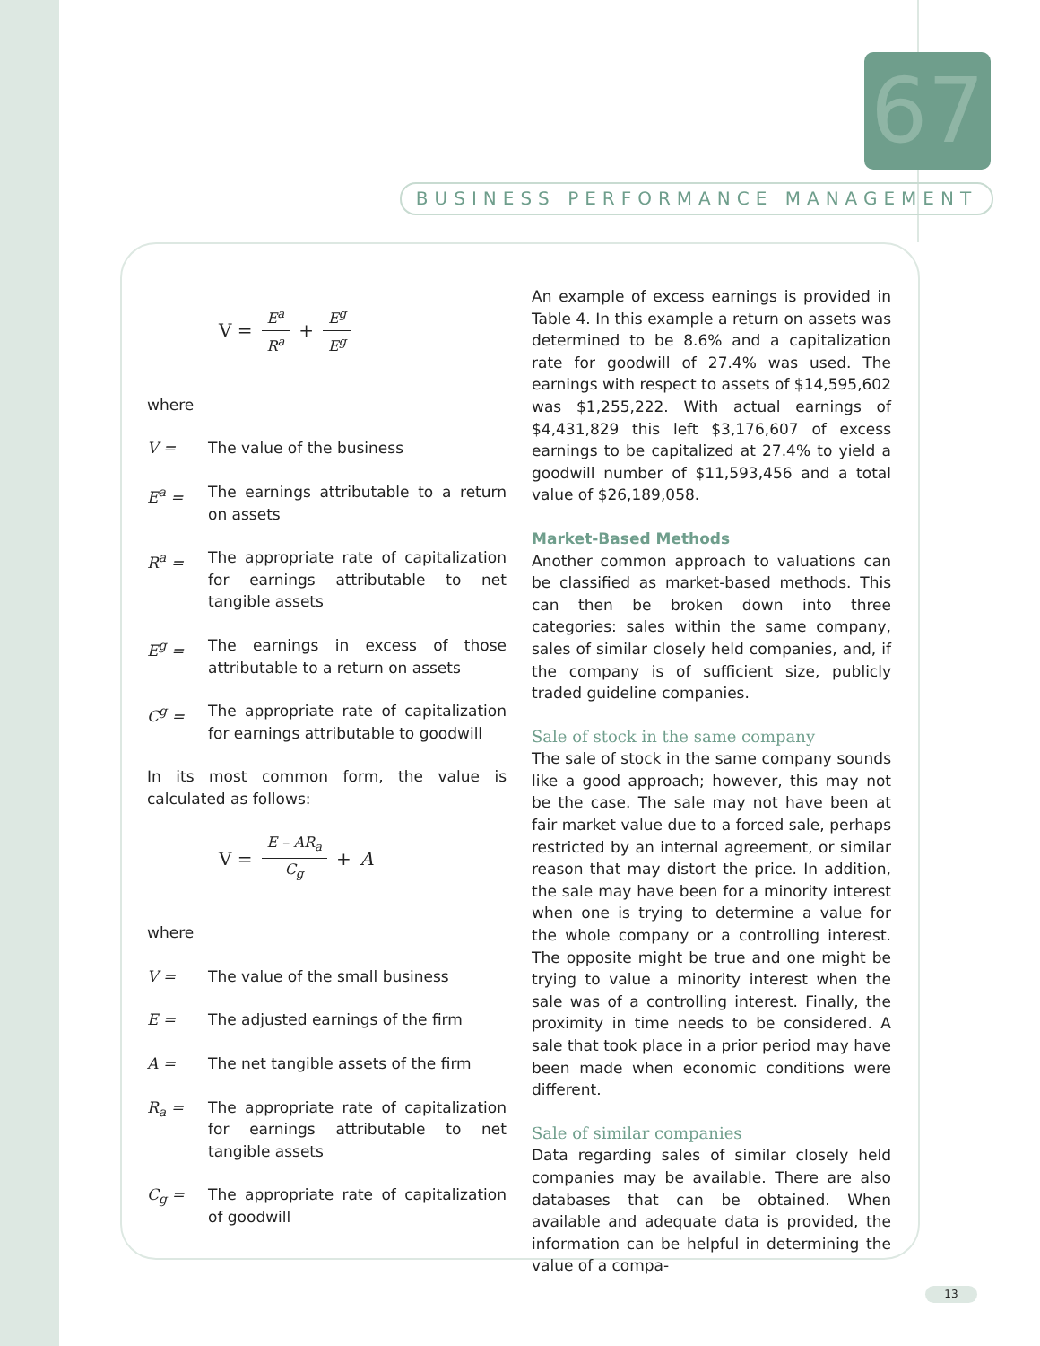67
BUSINESS PERFORMANCE MANAGEMENT
V = E<sup>a</sup> R<sup>a</sup> + E<sup>g</sup> E<sup>g</sup>
where
V = The value of the business
E<sup>a</sup> = The earnings attributable to a return on assets
R<sup>a</sup> = The appropriate rate of capitalization for earnings attributable to net tangible assets
E<sup>g</sup> = The earnings in excess of those attributable to a return on assets
C<sup>g</sup> = The appropriate rate of capitalization for earnings attributable to goodwill
In its most common form, the value is calculated as follows:
V = E – AR<sub>a</sub> C<sub>g</sub> + A
where
V = The value of the small business
E = The adjusted earnings of the firm
A = The net tangible assets of the firm
R<sub>a</sub> = The appropriate rate of capitalization for earnings attributable to net tangible assets
C<sub>g</sub> = The appropriate rate of capitalization of goodwill
An example of excess earnings is provided in Table 4. In this example a return on assets was determined to be 8.6% and a capitalization rate for goodwill of 27.4% was used. The earnings with respect to assets of $14,595,602 was $1,255,222. With actual earnings of $4,431,829 this left $3,176,607 of excess earnings to be capitalized at 27.4% to yield a goodwill number of $11,593,456 and a total value of $26,189,058.
Market-Based Methods
Another common approach to valuations can be classified as market-based methods. This can then be broken down into three categories: sales within the same company, sales of similar closely held companies, and, if the company is of sufficient size, publicly traded guideline companies.
Sale of stock in the same company
The sale of stock in the same company sounds like a good approach; however, this may not be the case. The sale may not have been at fair market value due to a forced sale, perhaps restricted by an internal agreement, or similar reason that may distort the price. In addition, the sale may have been for a minority interest when one is trying to determine a value for the whole company or a controlling interest. The opposite might be true and one might be trying to value a minority interest when the sale was of a controlling interest. Finally, the proximity in time needs to be considered. A sale that took place in a prior period may have been made when economic conditions were different.
Sale of similar companies
Data regarding sales of similar closely held companies may be available. There are also databases that can be obtained. When available and adequate data is provided, the information can be helpful in determining the value of a compa-
13